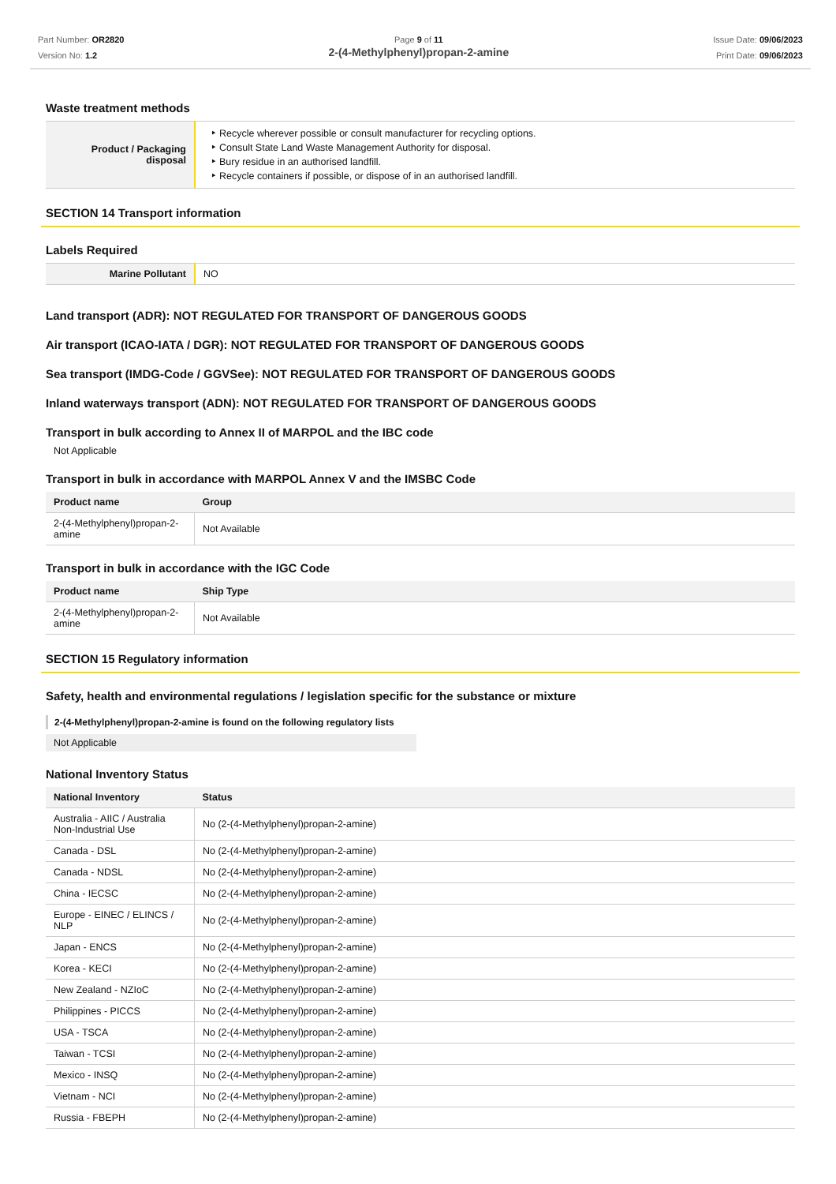Part Number: OR2820
Version No: 1.2
Page 9 of 11
2-(4-Methylphenyl)propan-2-amine
Issue Date: 09/06/2023
Print Date: 09/06/2023
Waste treatment methods
| Product / Packaging disposal | Recycle wherever possible or consult manufacturer for recycling options. Consult State Land Waste Management Authority for disposal. Bury residue in an authorised landfill. Recycle containers if possible, or dispose of in an authorised landfill. |
SECTION 14 Transport information
Labels Required
| Marine Pollutant | NO |
Land transport (ADR): NOT REGULATED FOR TRANSPORT OF DANGEROUS GOODS
Air transport (ICAO-IATA / DGR): NOT REGULATED FOR TRANSPORT OF DANGEROUS GOODS
Sea transport (IMDG-Code / GGVSee): NOT REGULATED FOR TRANSPORT OF DANGEROUS GOODS
Inland waterways transport (ADN): NOT REGULATED FOR TRANSPORT OF DANGEROUS GOODS
Transport in bulk according to Annex II of MARPOL and the IBC code
Not Applicable
Transport in bulk in accordance with MARPOL Annex V and the IMSBC Code
| Product name | Group |
| --- | --- |
| 2-(4-Methylphenyl)propan-2-amine | Not Available |
Transport in bulk in accordance with the IGC Code
| Product name | Ship Type |
| --- | --- |
| 2-(4-Methylphenyl)propan-2-amine | Not Available |
SECTION 15 Regulatory information
Safety, health and environmental regulations / legislation specific for the substance or mixture
2-(4-Methylphenyl)propan-2-amine is found on the following regulatory lists
Not Applicable
National Inventory Status
| National Inventory | Status |
| --- | --- |
| Australia - AIIC / Australia Non-Industrial Use | No (2-(4-Methylphenyl)propan-2-amine) |
| Canada - DSL | No (2-(4-Methylphenyl)propan-2-amine) |
| Canada - NDSL | No (2-(4-Methylphenyl)propan-2-amine) |
| China - IECSC | No (2-(4-Methylphenyl)propan-2-amine) |
| Europe - EINEC / ELINCS / NLP | No (2-(4-Methylphenyl)propan-2-amine) |
| Japan - ENCS | No (2-(4-Methylphenyl)propan-2-amine) |
| Korea - KECI | No (2-(4-Methylphenyl)propan-2-amine) |
| New Zealand - NZIoC | No (2-(4-Methylphenyl)propan-2-amine) |
| Philippines - PICCS | No (2-(4-Methylphenyl)propan-2-amine) |
| USA - TSCA | No (2-(4-Methylphenyl)propan-2-amine) |
| Taiwan - TCSI | No (2-(4-Methylphenyl)propan-2-amine) |
| Mexico - INSQ | No (2-(4-Methylphenyl)propan-2-amine) |
| Vietnam - NCI | No (2-(4-Methylphenyl)propan-2-amine) |
| Russia - FBEPH | No (2-(4-Methylphenyl)propan-2-amine) |